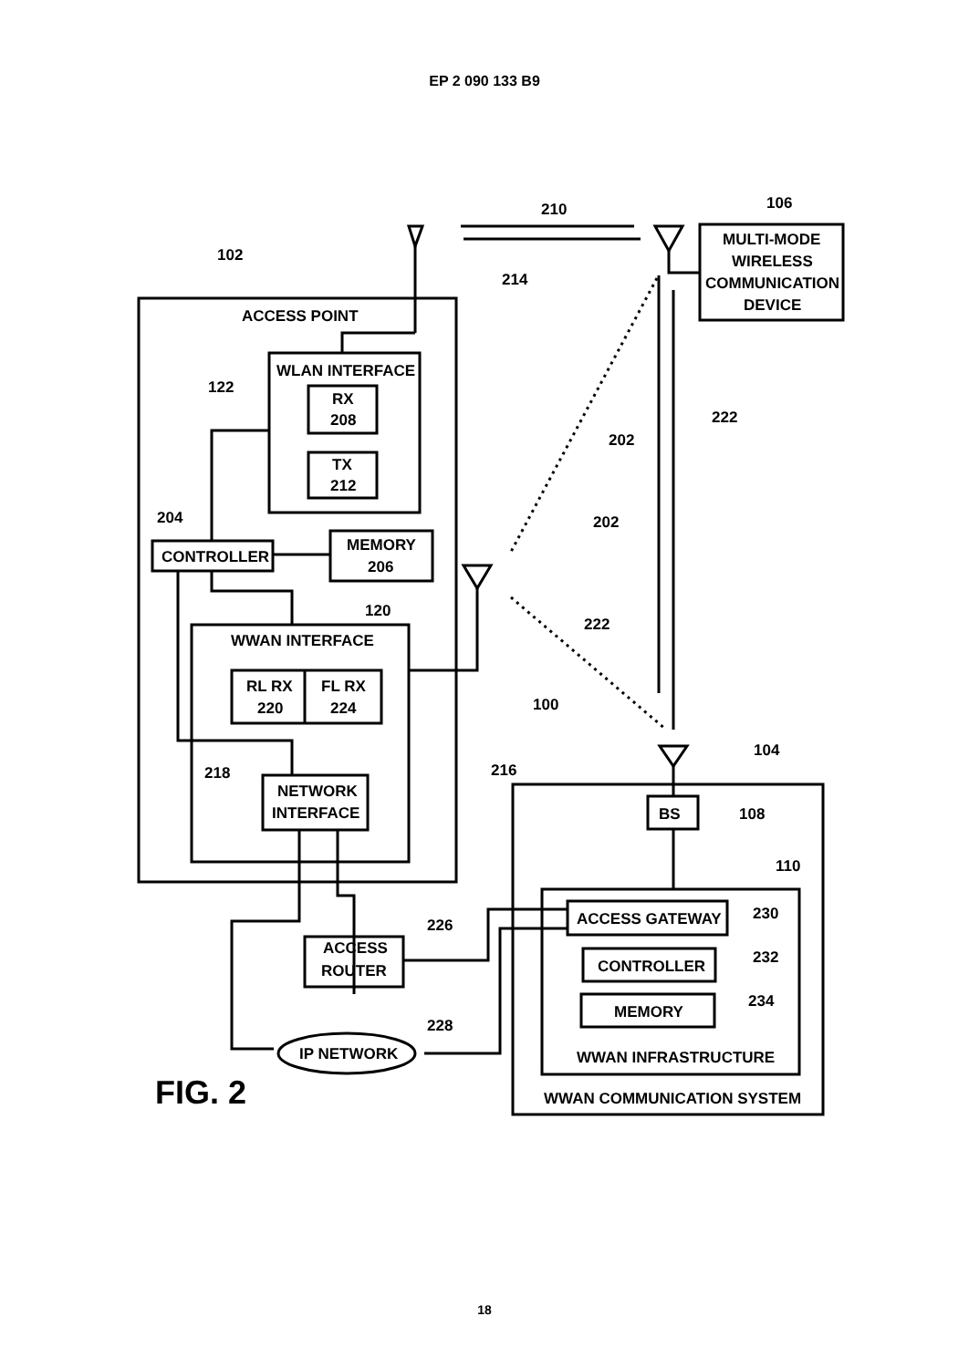EP 2 090 133 B9
ACCESS POINT
WLAN INTERFACE
RX
208
TX
212
CONTROLLER
MEMORY
206
WWAN INTERFACE
RL RX
220
FL RX
224
NETWORK
INTERFACE
MULTI-MODE
WIRELESS
COMMUNICATION
DEVICE
BS
ACCESS GATEWAY
CONTROLLER
MEMORY
WWAN INFRASTRUCTURE
WWAN COMMUNICATION SYSTEM
ACCESS
ROUTER
IP NETWORK
102
106
210
214
122
204
222
202
202
120
222
100
216
218
104
108
110
226
230
232
234
228
FIG. 2
18